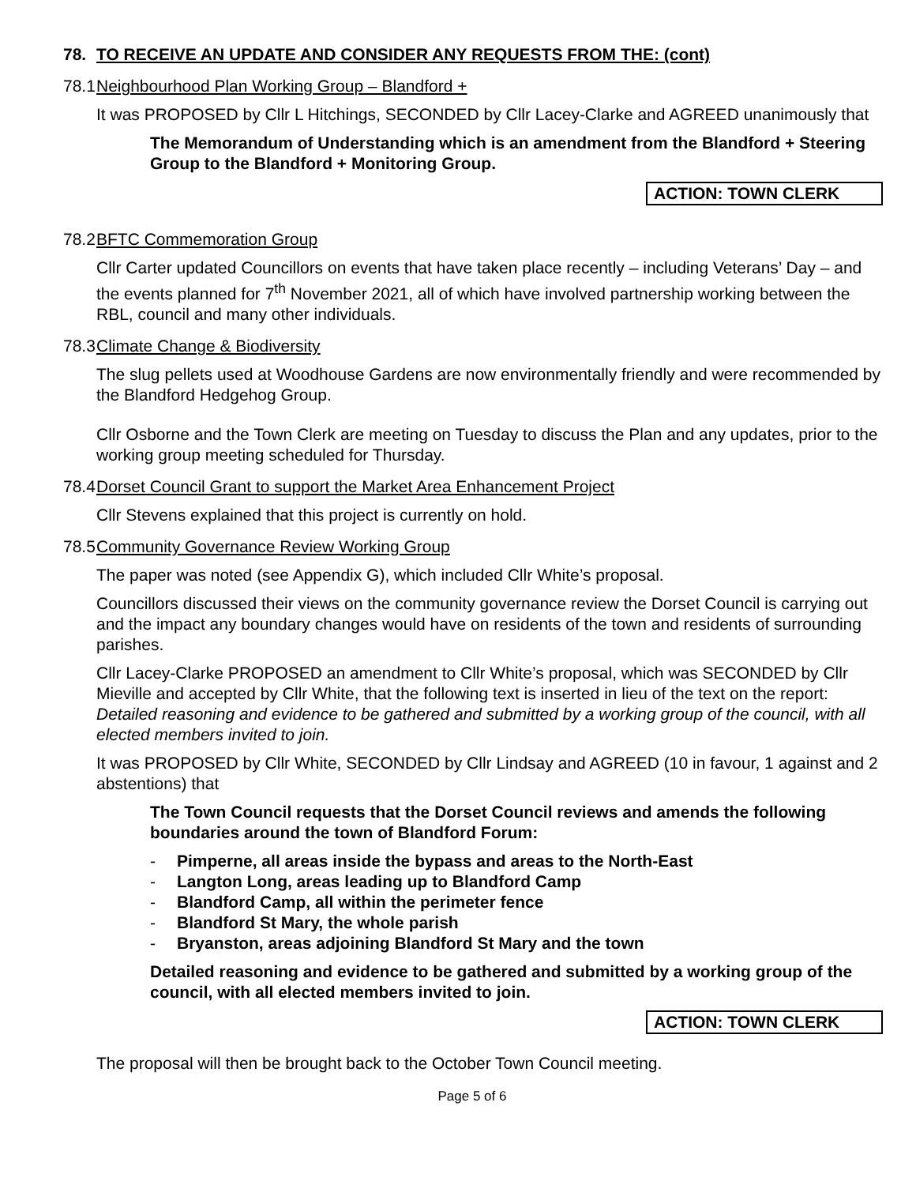78. TO RECEIVE AN UPDATE AND CONSIDER ANY REQUESTS FROM THE: (cont)
78.1 Neighbourhood Plan Working Group – Blandford +
It was PROPOSED by Cllr L Hitchings, SECONDED by Cllr Lacey-Clarke and AGREED unanimously that
The Memorandum of Understanding which is an amendment from the Blandford + Steering Group to the Blandford + Monitoring Group.
ACTION: TOWN CLERK
78.2 BFTC Commemoration Group
Cllr Carter updated Councillors on events that have taken place recently – including Veterans’ Day – and the events planned for 7<sup>th</sup> November 2021, all of which have involved partnership working between the RBL, council and many other individuals.
78.3 Climate Change & Biodiversity
The slug pellets used at Woodhouse Gardens are now environmentally friendly and were recommended by the Blandford Hedgehog Group.
Cllr Osborne and the Town Clerk are meeting on Tuesday to discuss the Plan and any updates, prior to the working group meeting scheduled for Thursday.
78.4 Dorset Council Grant to support the Market Area Enhancement Project
Cllr Stevens explained that this project is currently on hold.
78.5 Community Governance Review Working Group
The paper was noted (see Appendix G), which included Cllr White’s proposal.
Councillors discussed their views on the community governance review the Dorset Council is carrying out and the impact any boundary changes would have on residents of the town and residents of surrounding parishes.
Cllr Lacey-Clarke PROPOSED an amendment to Cllr White’s proposal, which was SECONDED by Cllr Mieville and accepted by Cllr White, that the following text is inserted in lieu of the text on the report: Detailed reasoning and evidence to be gathered and submitted by a working group of the council, with all elected members invited to join.
It was PROPOSED by Cllr White, SECONDED by Cllr Lindsay and AGREED (10 in favour, 1 against and 2 abstentions) that
The Town Council requests that the Dorset Council reviews and amends the following boundaries around the town of Blandford Forum:
- Pimperne, all areas inside the bypass and areas to the North-East
- Langton Long, areas leading up to Blandford Camp
- Blandford Camp, all within the perimeter fence
- Blandford St Mary, the whole parish
- Bryanston, areas adjoining Blandford St Mary and the town
Detailed reasoning and evidence to be gathered and submitted by a working group of the council, with all elected members invited to join.
ACTION: TOWN CLERK
The proposal will then be brought back to the October Town Council meeting.
Page 5 of 6